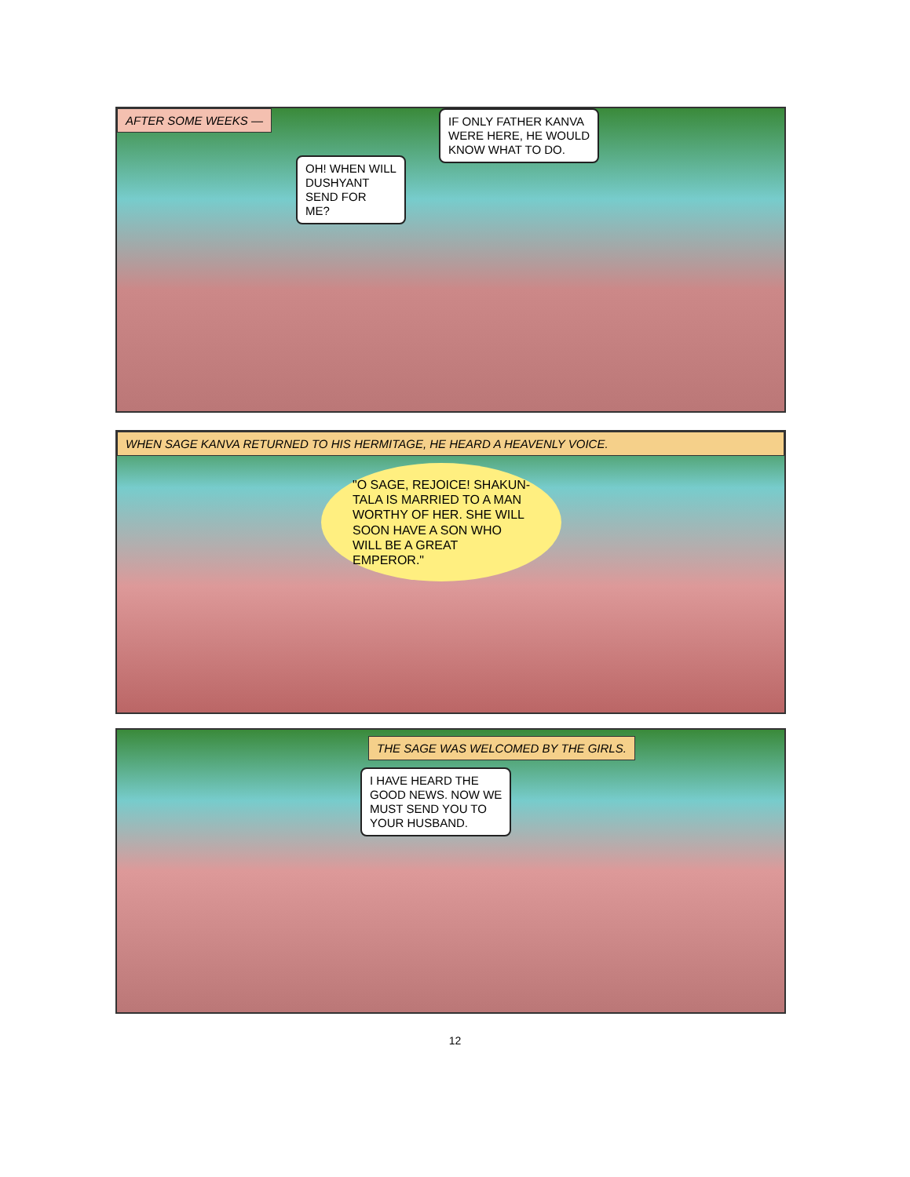AFTER SOME WEEKS —
OH! WHEN WILL
DUSHYANT
SEND FOR
ME?
IF ONLY FATHER KANVA
WERE HERE, HE WOULD
KNOW WHAT TO DO.
WHEN SAGE KANVA RETURNED TO HIS HERMITAGE, HE HEARD A HEAVENLY VOICE.
"O SAGE, REJOICE! SHAKUN-
TALA IS MARRIED TO A MAN
WORTHY OF HER. SHE WILL
SOON HAVE A SON WHO
WILL BE A GREAT
EMPEROR."
THE SAGE WAS WELCOMED BY THE GIRLS.
I HAVE HEARD THE
GOOD NEWS. NOW WE
MUST SEND YOU TO
YOUR HUSBAND.
12